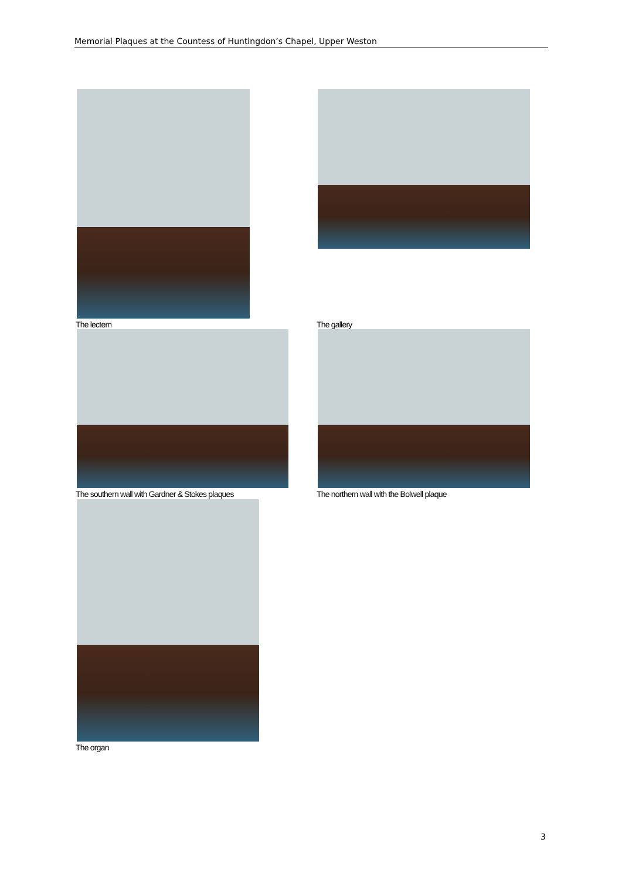Memorial Plaques at the Countess of Huntingdon’s Chapel, Upper Weston
The lectern The gallery
The southern wall with Gardner & Stokes plaques
The northern wall with the Bolwell plaque
The organ
3